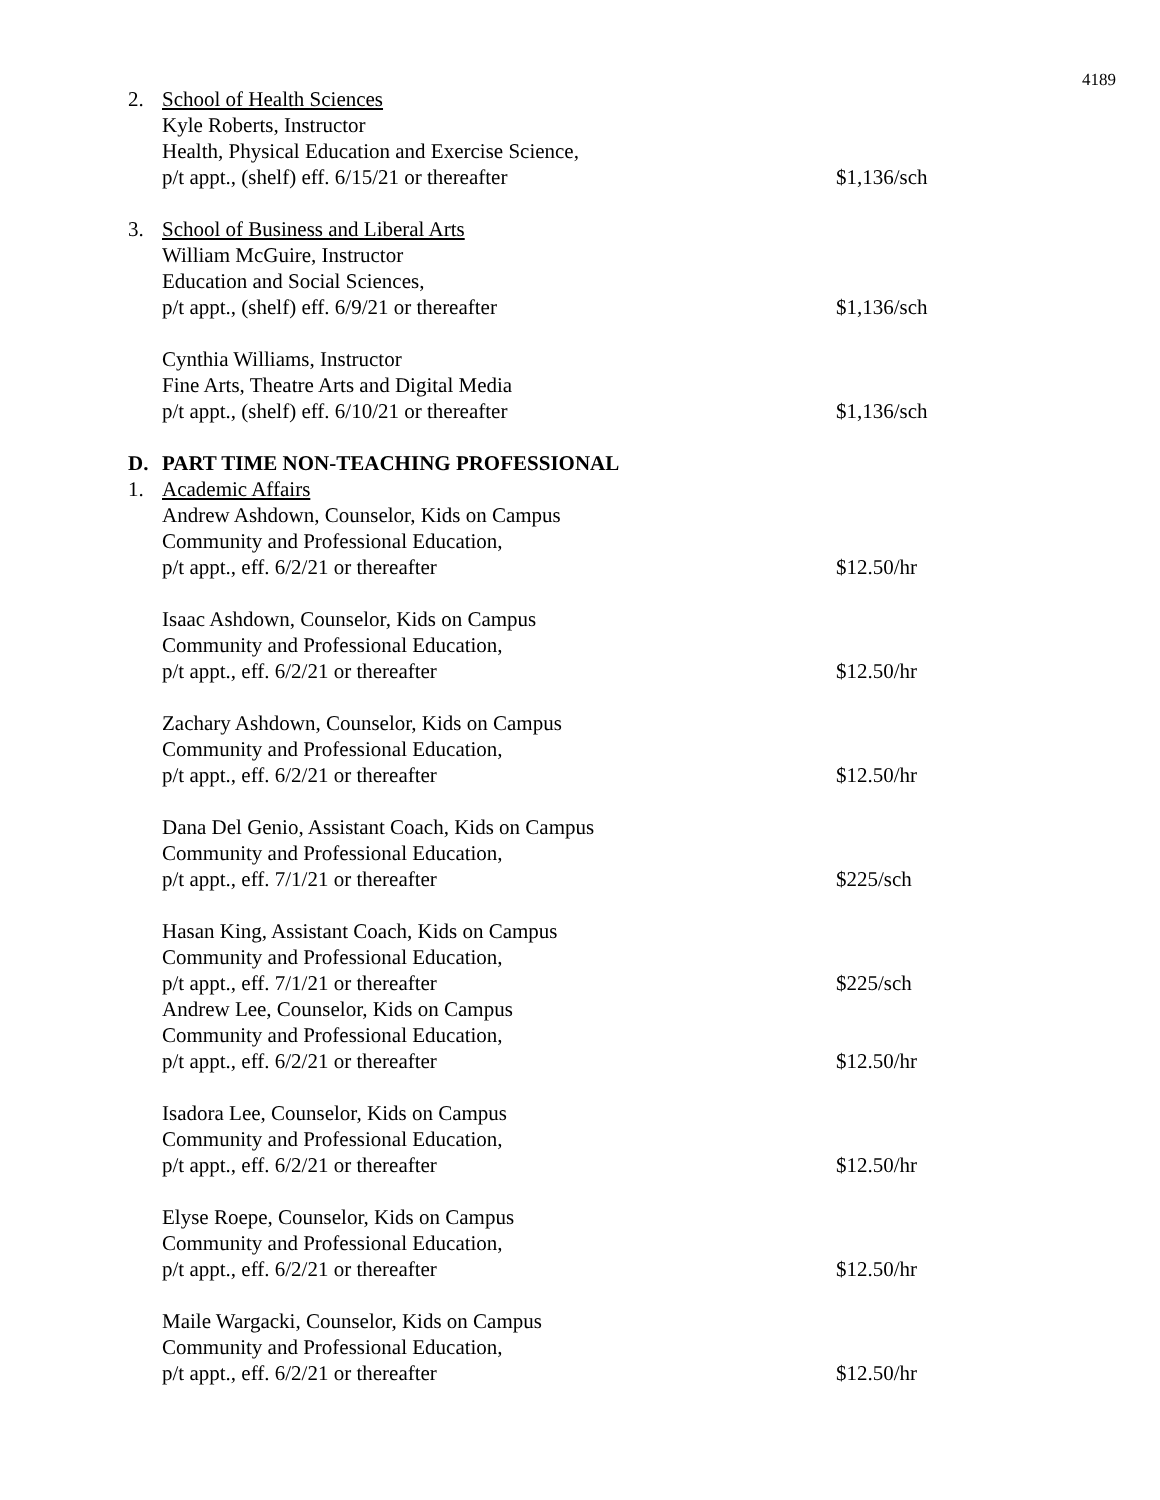4189
2. School of Health Sciences
Kyle Roberts, Instructor
Health, Physical Education and Exercise Science,
p/t appt., (shelf) eff. 6/15/21 or thereafter
$1,136/sch
3. School of Business and Liberal Arts
William McGuire, Instructor
Education and Social Sciences,
p/t appt., (shelf) eff. 6/9/21 or thereafter
$1,136/sch
Cynthia Williams, Instructor
Fine Arts, Theatre Arts and Digital Media
p/t appt., (shelf) eff. 6/10/21 or thereafter
$1,136/sch
D. PART TIME NON-TEACHING PROFESSIONAL
1. Academic Affairs
Andrew Ashdown, Counselor, Kids on Campus
Community and Professional Education,
p/t appt., eff. 6/2/21 or thereafter
$12.50/hr
Isaac Ashdown, Counselor, Kids on Campus
Community and Professional Education,
p/t appt., eff. 6/2/21 or thereafter
$12.50/hr
Zachary Ashdown, Counselor, Kids on Campus
Community and Professional Education,
p/t appt., eff. 6/2/21 or thereafter
$12.50/hr
Dana Del Genio, Assistant Coach, Kids on Campus
Community and Professional Education,
p/t appt., eff. 7/1/21 or thereafter
$225/sch
Hasan King, Assistant Coach, Kids on Campus
Community and Professional Education,
p/t appt., eff. 7/1/21 or thereafter
$225/sch
Andrew Lee, Counselor, Kids on Campus
Community and Professional Education,
p/t appt., eff. 6/2/21 or thereafter
$12.50/hr
Isadora Lee, Counselor, Kids on Campus
Community and Professional Education,
p/t appt., eff. 6/2/21 or thereafter
$12.50/hr
Elyse Roepe, Counselor, Kids on Campus
Community and Professional Education,
p/t appt., eff. 6/2/21 or thereafter
$12.50/hr
Maile Wargacki, Counselor, Kids on Campus
Community and Professional Education,
p/t appt., eff. 6/2/21 or thereafter
$12.50/hr